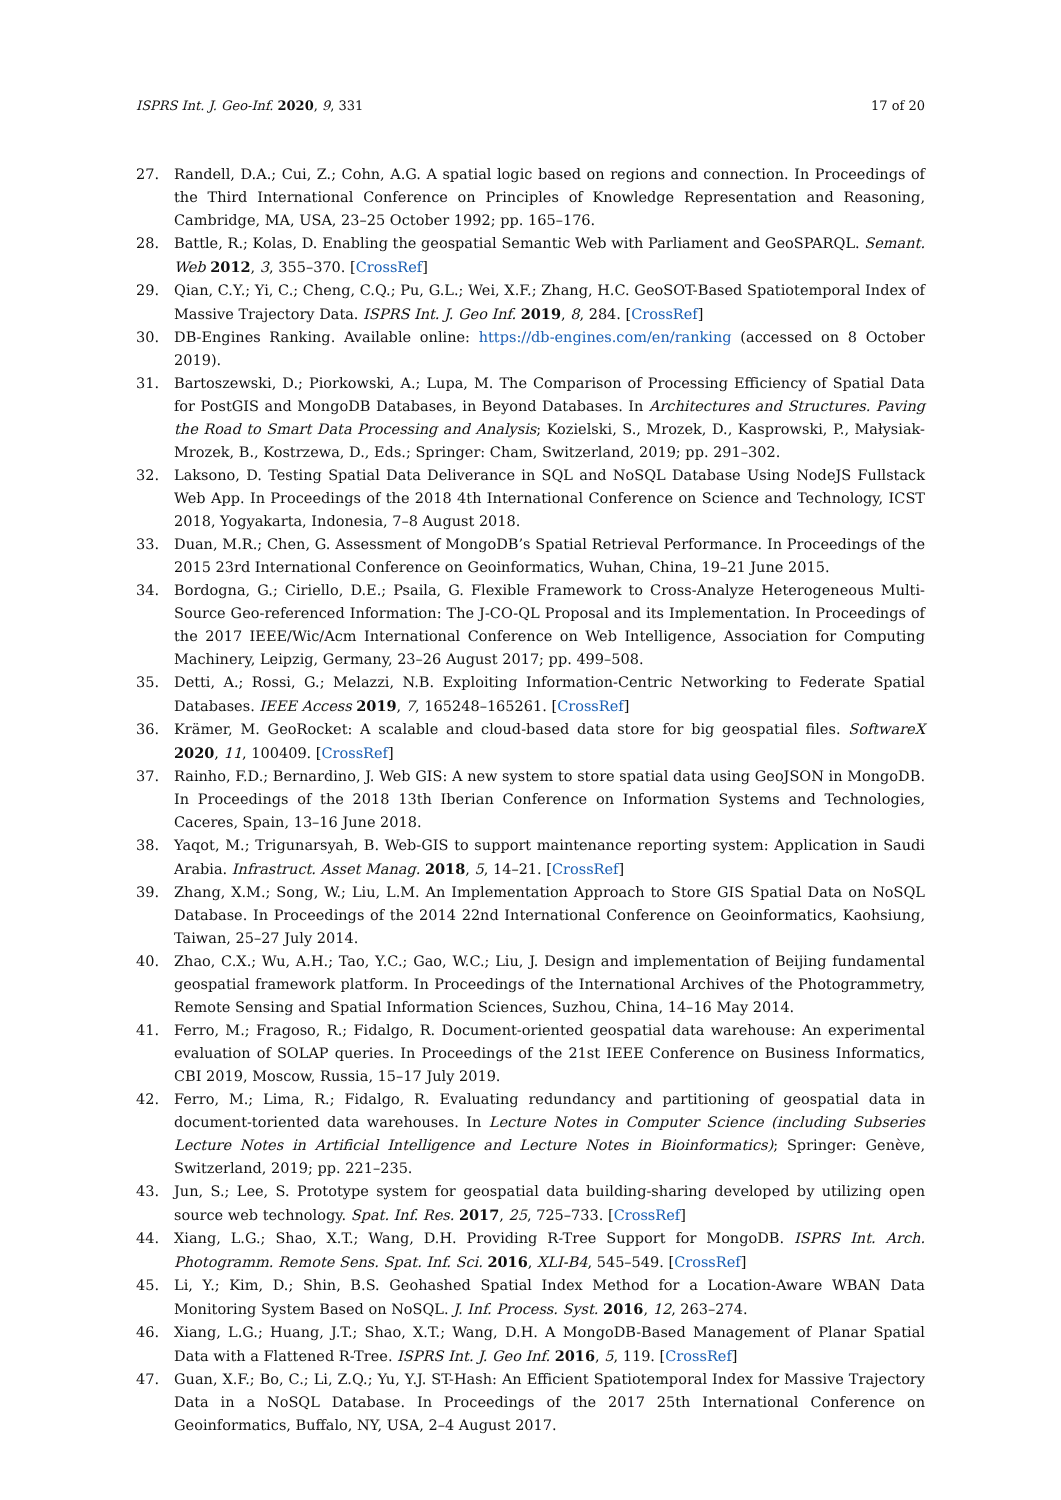ISPRS Int. J. Geo-Inf. 2020, 9, 331 17 of 20
27. Randell, D.A.; Cui, Z.; Cohn, A.G. A spatial logic based on regions and connection. In Proceedings of the Third International Conference on Principles of Knowledge Representation and Reasoning, Cambridge, MA, USA, 23–25 October 1992; pp. 165–176.
28. Battle, R.; Kolas, D. Enabling the geospatial Semantic Web with Parliament and GeoSPARQL. Semant. Web 2012, 3, 355–370. [CrossRef]
29. Qian, C.Y.; Yi, C.; Cheng, C.Q.; Pu, G.L.; Wei, X.F.; Zhang, H.C. GeoSOT-Based Spatiotemporal Index of Massive Trajectory Data. ISPRS Int. J. Geo Inf. 2019, 8, 284. [CrossRef]
30. DB-Engines Ranking. Available online: https://db-engines.com/en/ranking (accessed on 8 October 2019).
31. Bartoszewski, D.; Piorkowski, A.; Lupa, M. The Comparison of Processing Efficiency of Spatial Data for PostGIS and MongoDB Databases, in Beyond Databases. In Architectures and Structures. Paving the Road to Smart Data Processing and Analysis; Kozielski, S., Mrozek, D., Kasprowski, P., Małysiak-Mrozek, B., Kostrzewa, D., Eds.; Springer: Cham, Switzerland, 2019; pp. 291–302.
32. Laksono, D. Testing Spatial Data Deliverance in SQL and NoSQL Database Using NodeJS Fullstack Web App. In Proceedings of the 2018 4th International Conference on Science and Technology, ICST 2018, Yogyakarta, Indonesia, 7–8 August 2018.
33. Duan, M.R.; Chen, G. Assessment of MongoDB’s Spatial Retrieval Performance. In Proceedings of the 2015 23rd International Conference on Geoinformatics, Wuhan, China, 19–21 June 2015.
34. Bordogna, G.; Ciriello, D.E.; Psaila, G. Flexible Framework to Cross-Analyze Heterogeneous Multi-Source Geo-referenced Information: The J-CO-QL Proposal and its Implementation. In Proceedings of the 2017 IEEE/Wic/Acm International Conference on Web Intelligence, Association for Computing Machinery, Leipzig, Germany, 23–26 August 2017; pp. 499–508.
35. Detti, A.; Rossi, G.; Melazzi, N.B. Exploiting Information-Centric Networking to Federate Spatial Databases. IEEE Access 2019, 7, 165248–165261. [CrossRef]
36. Krämer, M. GeoRocket: A scalable and cloud-based data store for big geospatial files. SoftwareX 2020, 11, 100409. [CrossRef]
37. Rainho, F.D.; Bernardino, J. Web GIS: A new system to store spatial data using GeoJSON in MongoDB. In Proceedings of the 2018 13th Iberian Conference on Information Systems and Technologies, Caceres, Spain, 13–16 June 2018.
38. Yaqot, M.; Trigunarsyah, B. Web-GIS to support maintenance reporting system: Application in Saudi Arabia. Infrastruct. Asset Manag. 2018, 5, 14–21. [CrossRef]
39. Zhang, X.M.; Song, W.; Liu, L.M. An Implementation Approach to Store GIS Spatial Data on NoSQL Database. In Proceedings of the 2014 22nd International Conference on Geoinformatics, Kaohsiung, Taiwan, 25–27 July 2014.
40. Zhao, C.X.; Wu, A.H.; Tao, Y.C.; Gao, W.C.; Liu, J. Design and implementation of Beijing fundamental geospatial framework platform. In Proceedings of the International Archives of the Photogrammetry, Remote Sensing and Spatial Information Sciences, Suzhou, China, 14–16 May 2014.
41. Ferro, M.; Fragoso, R.; Fidalgo, R. Document-oriented geospatial data warehouse: An experimental evaluation of SOLAP queries. In Proceedings of the 21st IEEE Conference on Business Informatics, CBI 2019, Moscow, Russia, 15–17 July 2019.
42. Ferro, M.; Lima, R.; Fidalgo, R. Evaluating redundancy and partitioning of geospatial data in document-toriented data warehouses. In Lecture Notes in Computer Science (including Subseries Lecture Notes in Artificial Intelligence and Lecture Notes in Bioinformatics); Springer: Genève, Switzerland, 2019; pp. 221–235.
43. Jun, S.; Lee, S. Prototype system for geospatial data building-sharing developed by utilizing open source web technology. Spat. Inf. Res. 2017, 25, 725–733. [CrossRef]
44. Xiang, L.G.; Shao, X.T.; Wang, D.H. Providing R-Tree Support for MongoDB. ISPRS Int. Arch. Photogramm. Remote Sens. Spat. Inf. Sci. 2016, XLI-B4, 545–549. [CrossRef]
45. Li, Y.; Kim, D.; Shin, B.S. Geohashed Spatial Index Method for a Location-Aware WBAN Data Monitoring System Based on NoSQL. J. Inf. Process. Syst. 2016, 12, 263–274.
46. Xiang, L.G.; Huang, J.T.; Shao, X.T.; Wang, D.H. A MongoDB-Based Management of Planar Spatial Data with a Flattened R-Tree. ISPRS Int. J. Geo Inf. 2016, 5, 119. [CrossRef]
47. Guan, X.F.; Bo, C.; Li, Z.Q.; Yu, Y.J. ST-Hash: An Efficient Spatiotemporal Index for Massive Trajectory Data in a NoSQL Database. In Proceedings of the 2017 25th International Conference on Geoinformatics, Buffalo, NY, USA, 2–4 August 2017.